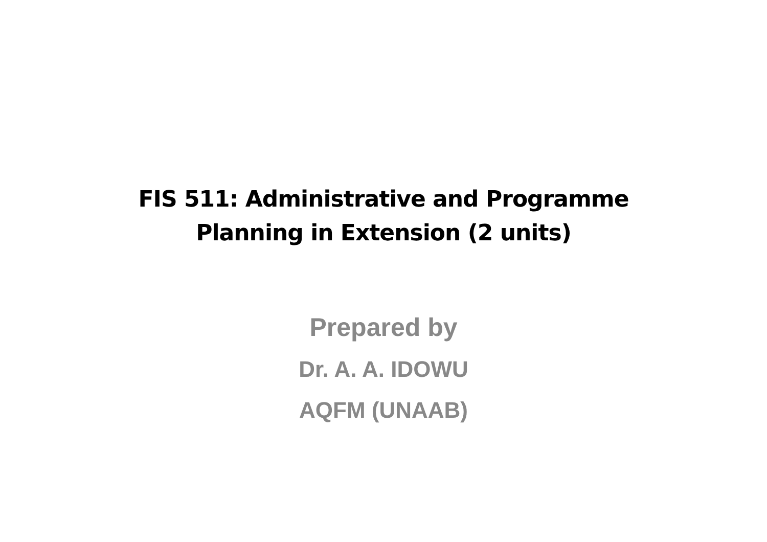FIS 511: Administrative and Programme
Planning in Extension (2 units)
Prepared by
Dr. A. A. IDOWU
AQFM (UNAAB)